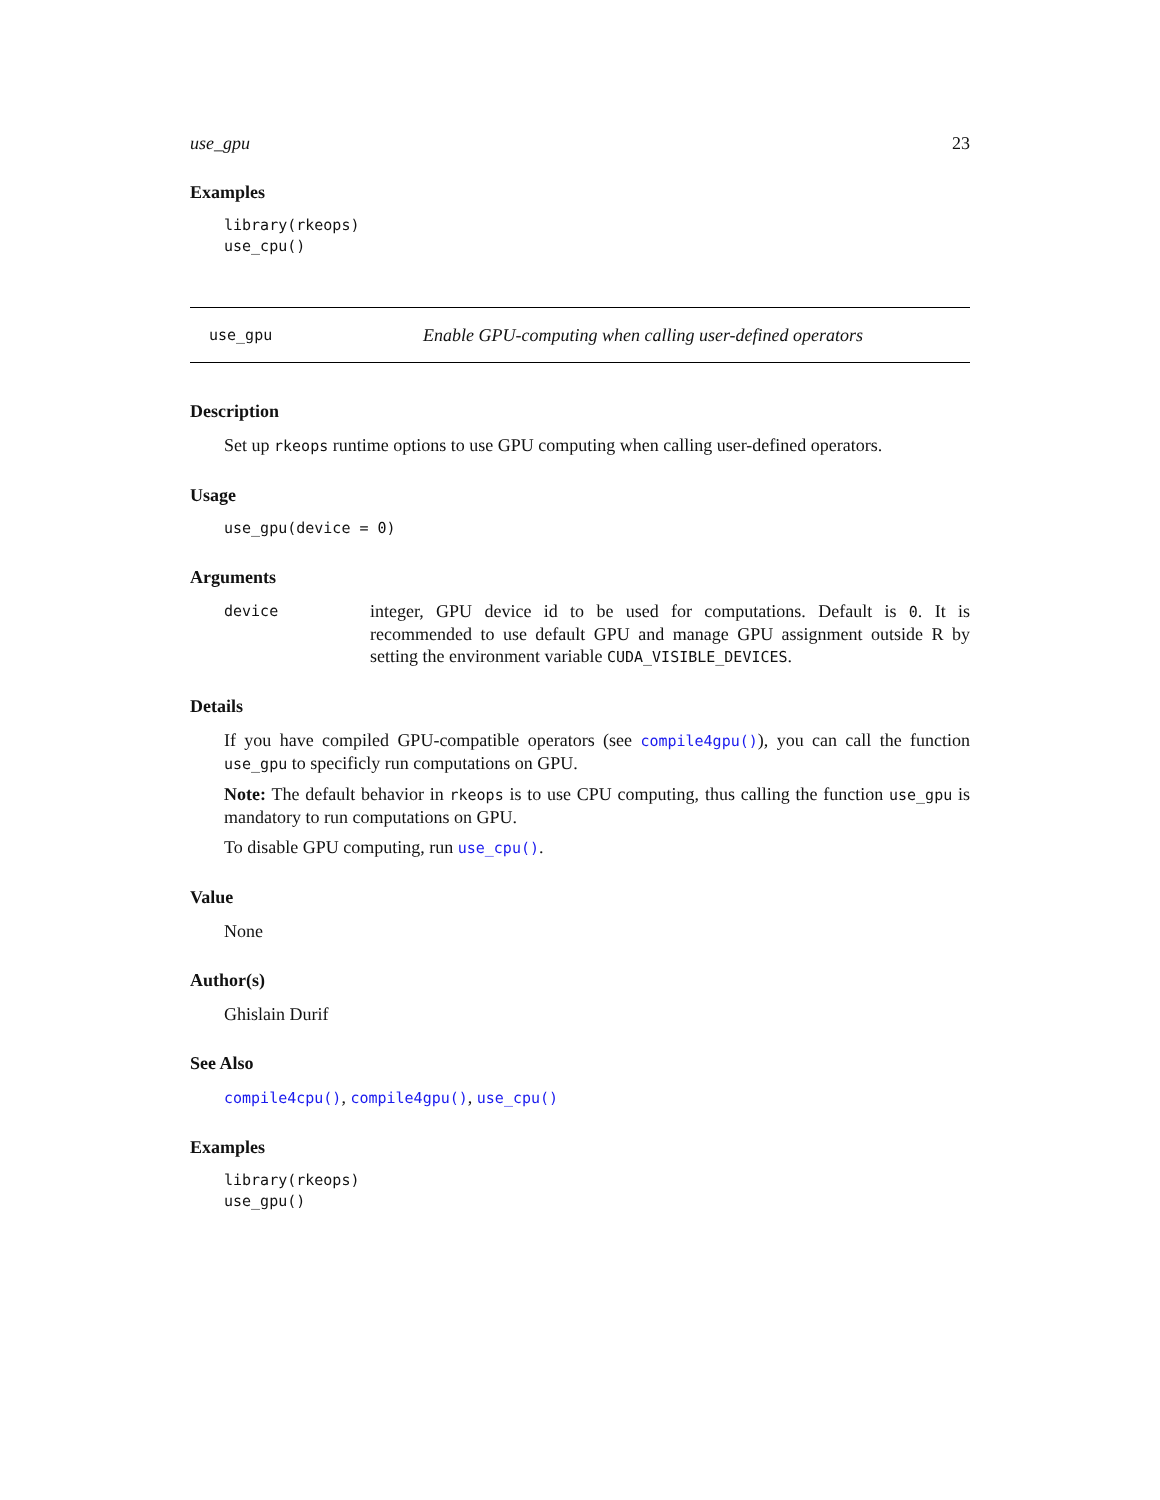use_gpu 23
Examples
library(rkeops)
use_cpu()
use_gpu Enable GPU-computing when calling user-defined operators
Description
Set up rkeops runtime options to use GPU computing when calling user-defined operators.
Usage
use_gpu(device = 0)
Arguments
device
integer, GPU device id to be used for computations. Default is 0. It is recommended to use default GPU and manage GPU assignment outside R by setting the environment variable CUDA_VISIBLE_DEVICES.
Details
If you have compiled GPU-compatible operators (see compile4gpu()), you can call the function use_gpu to specificly run computations on GPU.
Note: The default behavior in rkeops is to use CPU computing, thus calling the function use_gpu is mandatory to run computations on GPU.
To disable GPU computing, run use_cpu().
Value
None
Author(s)
Ghislain Durif
See Also
compile4cpu(), compile4gpu(), use_cpu()
Examples
library(rkeops)
use_gpu()